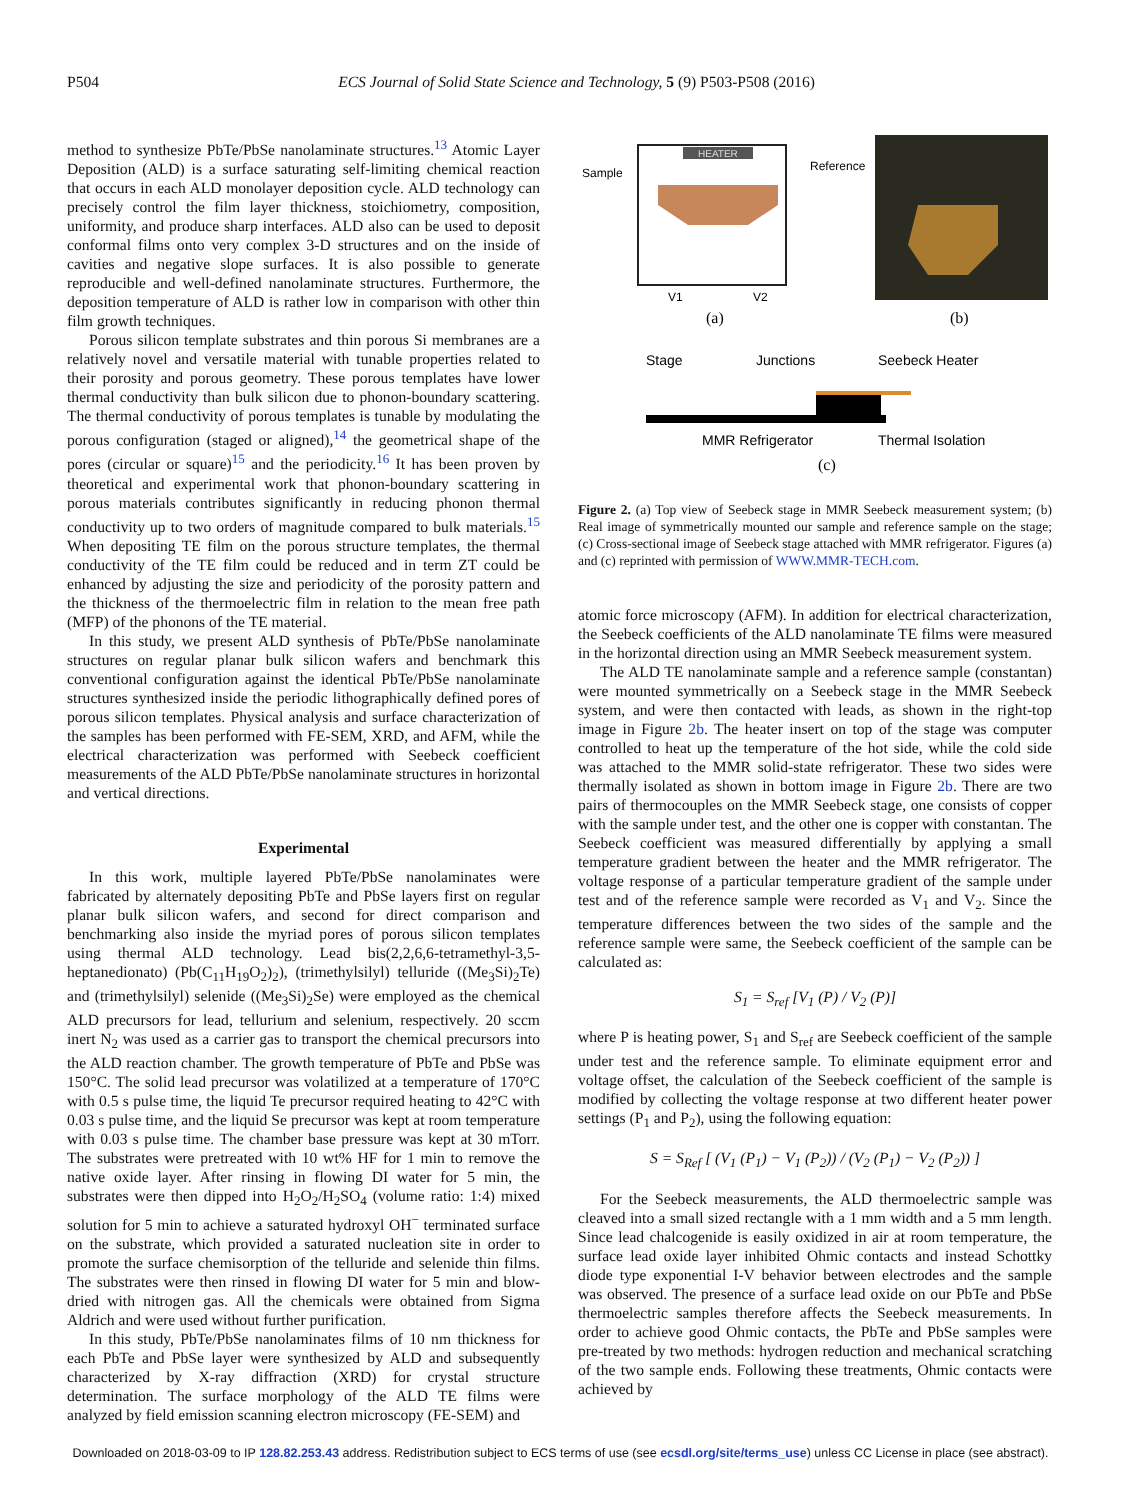P504 ECS Journal of Solid State Science and Technology, 5 (9) P503-P508 (2016)
method to synthesize PbTe/PbSe nanolaminate structures.<sup>13</sup> Atomic Layer Deposition (ALD) is a surface saturating self-limiting chemical reaction that occurs in each ALD monolayer deposition cycle. ALD technology can precisely control the film layer thickness, stoichiometry, composition, uniformity, and produce sharp interfaces. ALD also can be used to deposit conformal films onto very complex 3-D structures and on the inside of cavities and negative slope surfaces. It is also possible to generate reproducible and well-defined nanolaminate structures. Furthermore, the deposition temperature of ALD is rather low in comparison with other thin film growth techniques.
Porous silicon template substrates and thin porous Si membranes are a relatively novel and versatile material with tunable properties related to their porosity and porous geometry. These porous templates have lower thermal conductivity than bulk silicon due to phonon-boundary scattering. The thermal conductivity of porous templates is tunable by modulating the porous configuration (staged or aligned),<sup>14</sup> the geometrical shape of the pores (circular or square)<sup>15</sup> and the periodicity.<sup>16</sup> It has been proven by theoretical and experimental work that phonon-boundary scattering in porous materials contributes significantly in reducing phonon thermal conductivity up to two orders of magnitude compared to bulk materials.<sup>15</sup> When depositing TE film on the porous structure templates, the thermal conductivity of the TE film could be reduced and in term ZT could be enhanced by adjusting the size and periodicity of the porosity pattern and the thickness of the thermoelectric film in relation to the mean free path (MFP) of the phonons of the TE material.
In this study, we present ALD synthesis of PbTe/PbSe nanolaminate structures on regular planar bulk silicon wafers and benchmark this conventional configuration against the identical PbTe/PbSe nanolaminate structures synthesized inside the periodic lithographically defined pores of porous silicon templates. Physical analysis and surface characterization of the samples has been performed with FE-SEM, XRD, and AFM, while the electrical characterization was performed with Seebeck coefficient measurements of the ALD PbTe/PbSe nanolaminate structures in horizontal and vertical directions.
Experimental
In this work, multiple layered PbTe/PbSe nanolaminates were fabricated by alternately depositing PbTe and PbSe layers first on regular planar bulk silicon wafers, and second for direct comparison and benchmarking also inside the myriad pores of porous silicon templates using thermal ALD technology. Lead bis(2,2,6,6-tetramethyl-3,5-heptanedionato) (Pb(C<sub>11</sub>H<sub>19</sub>O<sub>2</sub>)<sub>2</sub>), (trimethylsilyl) telluride ((Me<sub>3</sub>Si)<sub>2</sub>Te) and (trimethylsilyl) selenide ((Me<sub>3</sub>Si)<sub>2</sub>Se) were employed as the chemical ALD precursors for lead, tellurium and selenium, respectively. 20 sccm inert N<sub>2</sub> was used as a carrier gas to transport the chemical precursors into the ALD reaction chamber. The growth temperature of PbTe and PbSe was 150°C. The solid lead precursor was volatilized at a temperature of 170°C with 0.5 s pulse time, the liquid Te precursor required heating to 42°C with 0.03 s pulse time, and the liquid Se precursor was kept at room temperature with 0.03 s pulse time. The chamber base pressure was kept at 30 mTorr. The substrates were pretreated with 10 wt% HF for 1 min to remove the native oxide layer. After rinsing in flowing DI water for 5 min, the substrates were then dipped into H<sub>2</sub>O<sub>2</sub>/H<sub>2</sub>SO<sub>4</sub> (volume ratio: 1:4) mixed solution for 5 min to achieve a saturated hydroxyl OH<sup>−</sup> terminated surface on the substrate, which provided a saturated nucleation site in order to promote the surface chemisorption of the telluride and selenide thin films. The substrates were then rinsed in flowing DI water for 5 min and blow-dried with nitrogen gas. All the chemicals were obtained from Sigma Aldrich and were used without further purification.
In this study, PbTe/PbSe nanolaminates films of 10 nm thickness for each PbTe and PbSe layer were synthesized by ALD and subsequently characterized by X-ray diffraction (XRD) for crystal structure determination. The surface morphology of the ALD TE films were analyzed by field emission scanning electron microscopy (FE-SEM) and
Sample
Reference
HEATER
V1
V2
(a)
(b)
Stage
Junctions
Seebeck Heater
MMR Refrigerator
Thermal Isolation
(c)
Figure 2. (a) Top view of Seebeck stage in MMR Seebeck measurement system; (b) Real image of symmetrically mounted our sample and reference sample on the stage; (c) Cross-sectional image of Seebeck stage attached with MMR refrigerator. Figures (a) and (c) reprinted with permission of WWW.MMR-TECH.com.
atomic force microscopy (AFM). In addition for electrical characterization, the Seebeck coefficients of the ALD nanolaminate TE films were measured in the horizontal direction using an MMR Seebeck measurement system.
The ALD TE nanolaminate sample and a reference sample (constantan) were mounted symmetrically on a Seebeck stage in the MMR Seebeck system, and were then contacted with leads, as shown in the right-top image in Figure 2b. The heater insert on top of the stage was computer controlled to heat up the temperature of the hot side, while the cold side was attached to the MMR solid-state refrigerator. These two sides were thermally isolated as shown in bottom image in Figure 2b. There are two pairs of thermocouples on the MMR Seebeck stage, one consists of copper with the sample under test, and the other one is copper with constantan. The Seebeck coefficient was measured differentially by applying a small temperature gradient between the heater and the MMR refrigerator. The voltage response of a particular temperature gradient of the sample under test and of the reference sample were recorded as V<sub>1</sub> and V<sub>2</sub>. Since the temperature differences between the two sides of the sample and the reference sample were same, the Seebeck coefficient of the sample can be calculated as:
S<sub>1</sub> = S<sub>ref</sub> [V<sub>1</sub> (P) / V<sub>2</sub> (P)]
where P is heating power, S<sub>1</sub> and S<sub>ref</sub> are Seebeck coefficient of the sample under test and the reference sample. To eliminate equipment error and voltage offset, the calculation of the Seebeck coefficient of the sample is modified by collecting the voltage response at two different heater power settings (P<sub>1</sub> and P<sub>2</sub>), using the following equation:
S = S<sub>Ref</sub> [ (V<sub>1</sub> (P<sub>1</sub>) − V<sub>1</sub> (P<sub>2</sub>)) / (V<sub>2</sub> (P<sub>1</sub>) − V<sub>2</sub> (P<sub>2</sub>)) ]
For the Seebeck measurements, the ALD thermoelectric sample was cleaved into a small sized rectangle with a 1 mm width and a 5 mm length. Since lead chalcogenide is easily oxidized in air at room temperature, the surface lead oxide layer inhibited Ohmic contacts and instead Schottky diode type exponential I-V behavior between electrodes and the sample was observed. The presence of a surface lead oxide on our PbTe and PbSe thermoelectric samples therefore affects the Seebeck measurements. In order to achieve good Ohmic contacts, the PbTe and PbSe samples were pre-treated by two methods: hydrogen reduction and mechanical scratching of the two sample ends. Following these treatments, Ohmic contacts were achieved by
Downloaded on 2018-03-09 to IP 128.82.253.43 address. Redistribution subject to ECS terms of use (see ecsdl.org/site/terms_use) unless CC License in place (see abstract).